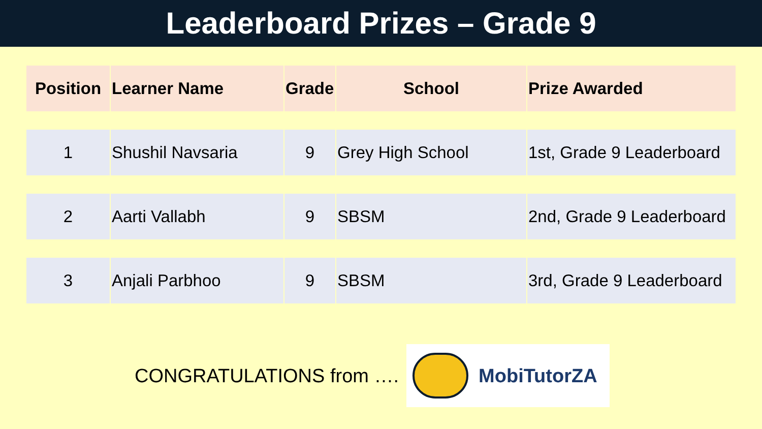Leaderboard Prizes – Grade 9
| Position | Learner Name | Grade | School | Prize Awarded |
| --- | --- | --- | --- | --- |
| 1 | Shushil Navsaria | 9 | Grey High School | 1st, Grade 9 Leaderboard |
| 2 | Aarti Vallabh | 9 | SBSM | 2nd, Grade 9 Leaderboard |
| 3 | Anjali Parbhoo | 9 | SBSM | 3rd, Grade 9 Leaderboard |
CONGRATULATIONS from ….
MobiTutorZA